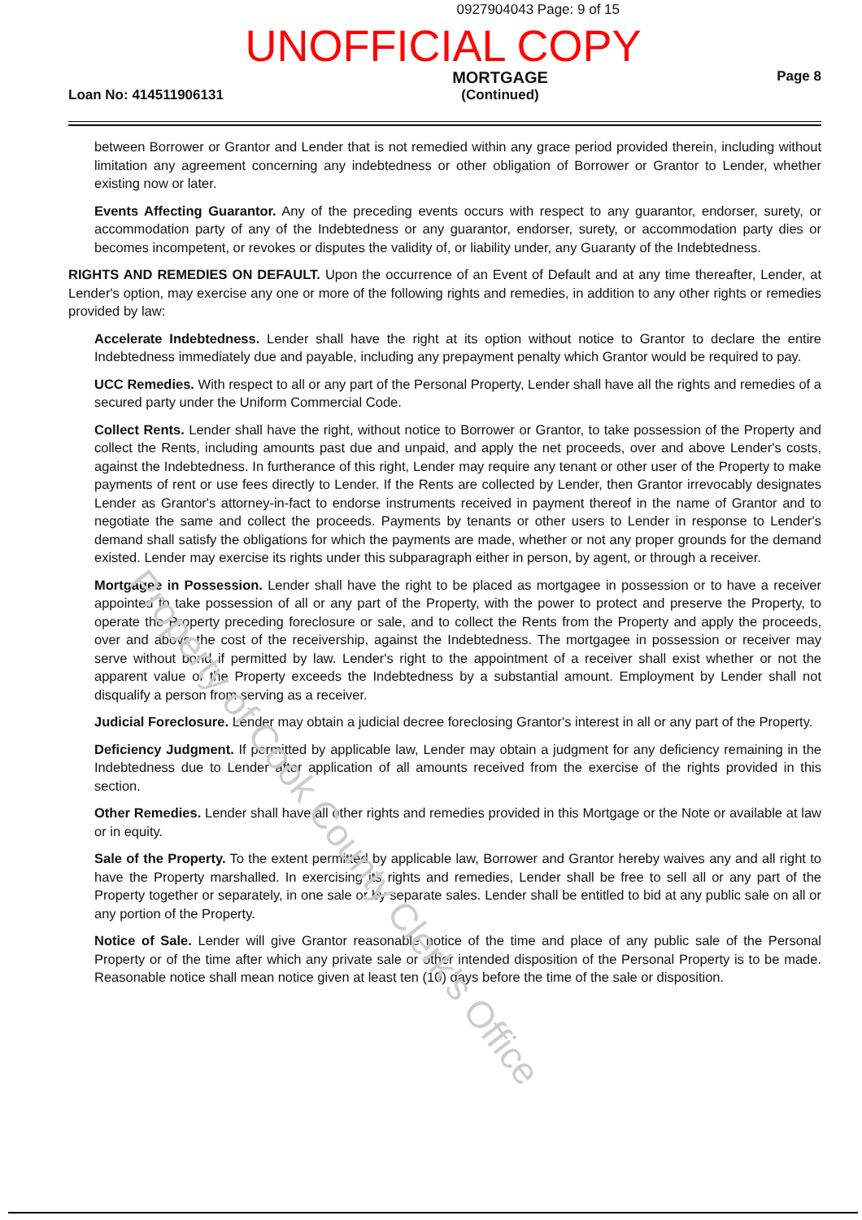Property of Cook County Clerk's Office
0927904043 Page: 9 of 15
UNOFFICIAL COPY
Loan No: 414511906131
MORTGAGE
(Continued)
Page 8
between Borrower or Grantor and Lender that is not remedied within any grace period provided therein, including without limitation any agreement concerning any indebtedness or other obligation of Borrower or Grantor to Lender, whether existing now or later.
Events Affecting Guarantor. Any of the preceding events occurs with respect to any guarantor, endorser, surety, or accommodation party of any of the Indebtedness or any guarantor, endorser, surety, or accommodation party dies or becomes incompetent, or revokes or disputes the validity of, or liability under, any Guaranty of the Indebtedness.
RIGHTS AND REMEDIES ON DEFAULT. Upon the occurrence of an Event of Default and at any time thereafter, Lender, at Lender's option, may exercise any one or more of the following rights and remedies, in addition to any other rights or remedies provided by law:
Accelerate Indebtedness. Lender shall have the right at its option without notice to Grantor to declare the entire Indebtedness immediately due and payable, including any prepayment penalty which Grantor would be required to pay.
UCC Remedies. With respect to all or any part of the Personal Property, Lender shall have all the rights and remedies of a secured party under the Uniform Commercial Code.
Collect Rents. Lender shall have the right, without notice to Borrower or Grantor, to take possession of the Property and collect the Rents, including amounts past due and unpaid, and apply the net proceeds, over and above Lender's costs, against the Indebtedness. In furtherance of this right, Lender may require any tenant or other user of the Property to make payments of rent or use fees directly to Lender. If the Rents are collected by Lender, then Grantor irrevocably designates Lender as Grantor's attorney-in-fact to endorse instruments received in payment thereof in the name of Grantor and to negotiate the same and collect the proceeds. Payments by tenants or other users to Lender in response to Lender's demand shall satisfy the obligations for which the payments are made, whether or not any proper grounds for the demand existed. Lender may exercise its rights under this subparagraph either in person, by agent, or through a receiver.
Mortgagee in Possession. Lender shall have the right to be placed as mortgagee in possession or to have a receiver appointed to take possession of all or any part of the Property, with the power to protect and preserve the Property, to operate the Property preceding foreclosure or sale, and to collect the Rents from the Property and apply the proceeds, over and above the cost of the receivership, against the Indebtedness. The mortgagee in possession or receiver may serve without bond if permitted by law. Lender's right to the appointment of a receiver shall exist whether or not the apparent value of the Property exceeds the Indebtedness by a substantial amount. Employment by Lender shall not disqualify a person from serving as a receiver.
Judicial Foreclosure. Lender may obtain a judicial decree foreclosing Grantor's interest in all or any part of the Property.
Deficiency Judgment. If permitted by applicable law, Lender may obtain a judgment for any deficiency remaining in the Indebtedness due to Lender after application of all amounts received from the exercise of the rights provided in this section.
Other Remedies. Lender shall have all other rights and remedies provided in this Mortgage or the Note or available at law or in equity.
Sale of the Property. To the extent permitted by applicable law, Borrower and Grantor hereby waives any and all right to have the Property marshalled. In exercising its rights and remedies, Lender shall be free to sell all or any part of the Property together or separately, in one sale or by separate sales. Lender shall be entitled to bid at any public sale on all or any portion of the Property.
Notice of Sale. Lender will give Grantor reasonable notice of the time and place of any public sale of the Personal Property or of the time after which any private sale or other intended disposition of the Personal Property is to be made. Reasonable notice shall mean notice given at least ten (10) days before the time of the sale or disposition.